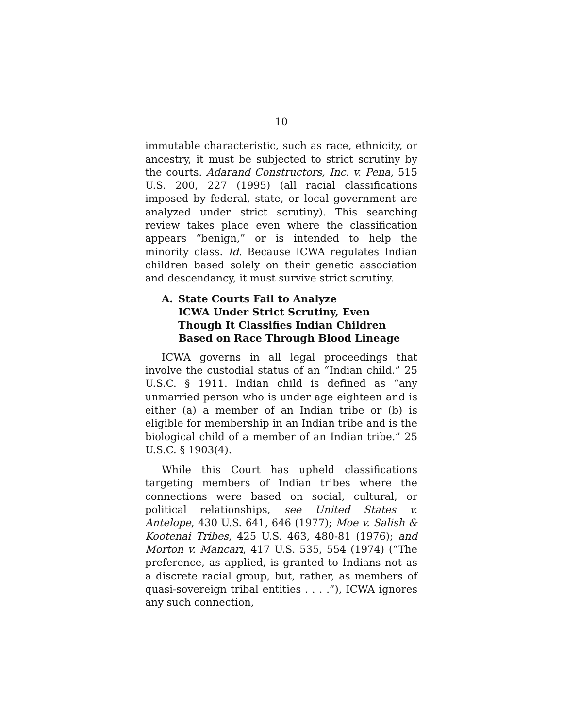10
immutable characteristic, such as race, ethnicity, or ancestry, it must be subjected to strict scrutiny by the courts. Adarand Constructors, Inc. v. Pena, 515 U.S. 200, 227 (1995) (all racial classifications imposed by federal, state, or local government are analyzed under strict scrutiny). This searching review takes place even where the classification appears “benign,” or is intended to help the minority class. Id. Because ICWA regulates Indian children based solely on their genetic association and descendancy, it must survive strict scrutiny.
A. State Courts Fail to Analyze
ICWA Under Strict Scrutiny, Even
Though It Classifies Indian Children
Based on Race Through Blood Lineage
ICWA governs in all legal proceedings that involve the custodial status of an “Indian child.” 25 U.S.C. § 1911. Indian child is defined as “any unmarried person who is under age eighteen and is either (a) a member of an Indian tribe or (b) is eligible for membership in an Indian tribe and is the biological child of a member of an Indian tribe.” 25 U.S.C. § 1903(4).
While this Court has upheld classifications targeting members of Indian tribes where the connections were based on social, cultural, or political relationships, see United States v. Antelope, 430 U.S. 641, 646 (1977); Moe v. Salish & Kootenai Tribes, 425 U.S. 463, 480-81 (1976); and Morton v. Mancari, 417 U.S. 535, 554 (1974) (“The preference, as applied, is granted to Indians not as a discrete racial group, but, rather, as members of quasi-sovereign tribal entities . . . .”), ICWA ignores any such connection,